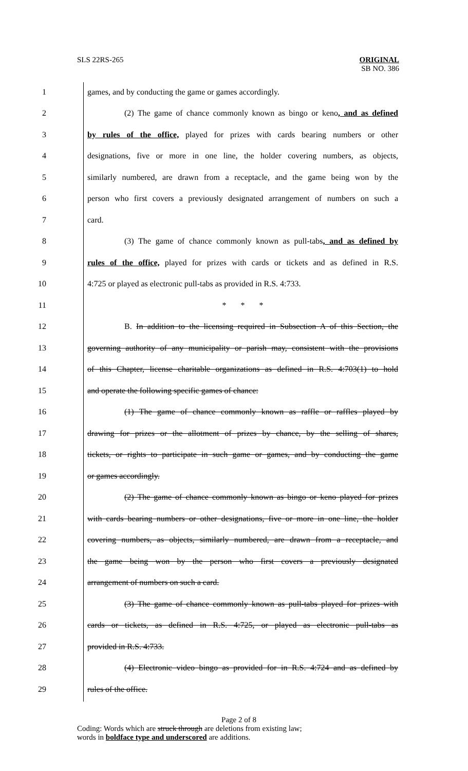SLS 22RS-265 ORIGINAL
SB NO. 386
1 games, and by conducting the game or games accordingly.
2 (2) The game of chance commonly known as bingo or keno, and as defined
3 by rules of the office, played for prizes with cards bearing numbers or other
4 designations, five or more in one line, the holder covering numbers, as objects,
5 similarly numbered, are drawn from a receptacle, and the game being won by the
6 person who first covers a previously designated arrangement of numbers on such a
7 card.
8 (3) The game of chance commonly known as pull-tabs, and as defined by
9 rules of the office, played for prizes with cards or tickets and as defined in R.S.
10 4:725 or played as electronic pull-tabs as provided in R.S. 4:733.
11 * * *
12 B. In addition to the licensing required in Subsection A of this Section, the
13 governing authority of any municipality or parish may, consistent with the provisions
14 of this Chapter, license charitable organizations as defined in R.S. 4:703(1) to hold
15 and operate the following specific games of chance:
16 (1) The game of chance commonly known as raffle or raffles played by
17 drawing for prizes or the allotment of prizes by chance, by the selling of shares,
18 tickets, or rights to participate in such game or games, and by conducting the game
19 or games accordingly.
20 (2) The game of chance commonly known as bingo or keno played for prizes
21 with cards bearing numbers or other designations, five or more in one line, the holder
22 covering numbers, as objects, similarly numbered, are drawn from a receptacle, and
23 the game being won by the person who first covers a previously designated
24 arrangement of numbers on such a card.
25 (3) The game of chance commonly known as pull-tabs played for prizes with
26 cards or tickets, as defined in R.S. 4:725, or played as electronic pull-tabs as
27 provided in R.S. 4:733.
28 (4) Electronic video bingo as provided for in R.S. 4:724 and as defined by
29 rules of the office.
Page 2 of 8
Coding: Words which are struck through are deletions from existing law;
words in boldface type and underscored are additions.